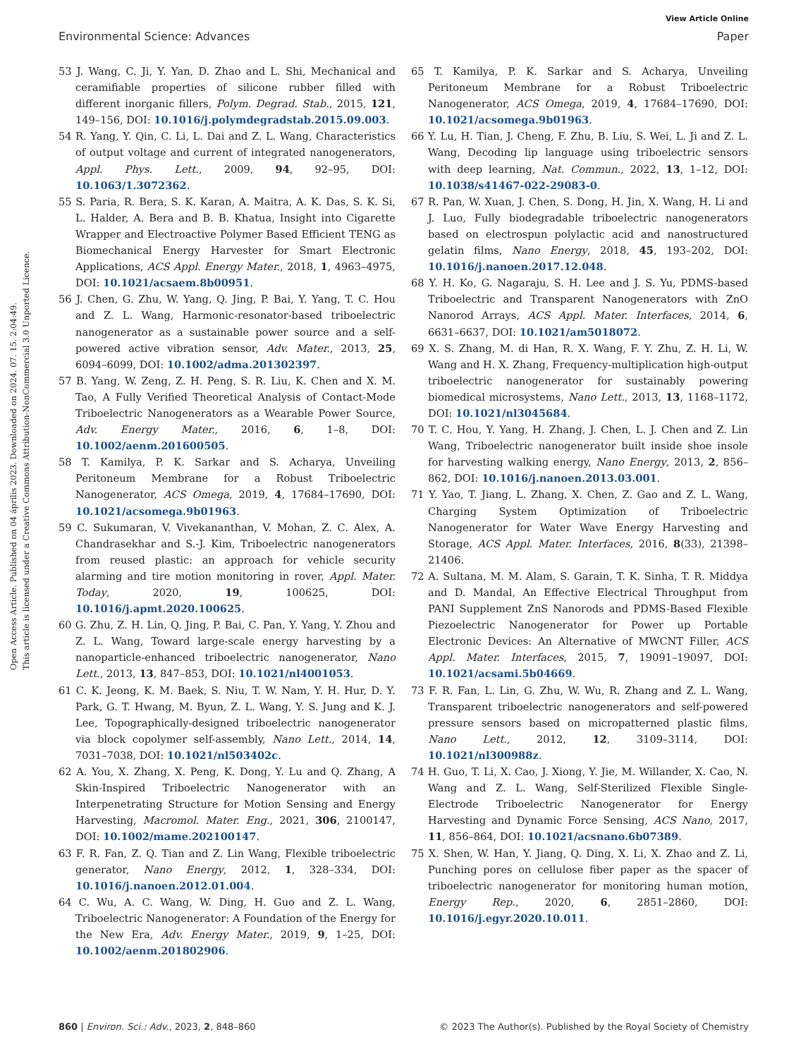View Article Online
Open Access Article. Published on 04 április 2023. Downloaded on 2024. 07. 15. 2:04:49.
This article is licensed under a Creative Commons Attribution-NonCommercial 3.0 Unported Licence.
Environmental Science: Advances Paper
53 J. Wang, C. Ji, Y. Yan, D. Zhao and L. Shi, Mechanical and ceramifiable properties of silicone rubber filled with different inorganic fillers, Polym. Degrad. Stab., 2015, 121, 149–156, DOI: 10.1016/j.polymdegradstab.2015.09.003.
54 R. Yang, Y. Qin, C. Li, L. Dai and Z. L. Wang, Characteristics of output voltage and current of integrated nanogenerators, Appl. Phys. Lett., 2009, 94, 92–95, DOI: 10.1063/1.3072362.
55 S. Paria, R. Bera, S. K. Karan, A. Maitra, A. K. Das, S. K. Si, L. Halder, A. Bera and B. B. Khatua, Insight into Cigarette Wrapper and Electroactive Polymer Based Efficient TENG as Biomechanical Energy Harvester for Smart Electronic Applications, ACS Appl. Energy Mater., 2018, 1, 4963–4975, DOI: 10.1021/acsaem.8b00951.
56 J. Chen, G. Zhu, W. Yang, Q. Jing, P. Bai, Y. Yang, T. C. Hou and Z. L. Wang, Harmonic-resonator-based triboelectric nanogenerator as a sustainable power source and a self-powered active vibration sensor, Adv. Mater., 2013, 25, 6094–6099, DOI: 10.1002/adma.201302397.
57 B. Yang, W. Zeng, Z. H. Peng, S. R. Liu, K. Chen and X. M. Tao, A Fully Verified Theoretical Analysis of Contact-Mode Triboelectric Nanogenerators as a Wearable Power Source, Adv. Energy Mater., 2016, 6, 1–8, DOI: 10.1002/aenm.201600505.
58 T. Kamilya, P. K. Sarkar and S. Acharya, Unveiling Peritoneum Membrane for a Robust Triboelectric Nanogenerator, ACS Omega, 2019, 4, 17684–17690, DOI: 10.1021/acsomega.9b01963.
59 C. Sukumaran, V. Vivekananthan, V. Mohan, Z. C. Alex, A. Chandrasekhar and S.-J. Kim, Triboelectric nanogenerators from reused plastic: an approach for vehicle security alarming and tire motion monitoring in rover, Appl. Mater. Today, 2020, 19, 100625, DOI: 10.1016/j.apmt.2020.100625.
60 G. Zhu, Z. H. Lin, Q. Jing, P. Bai, C. Pan, Y. Yang, Y. Zhou and Z. L. Wang, Toward large-scale energy harvesting by a nanoparticle-enhanced triboelectric nanogenerator, Nano Lett., 2013, 13, 847–853, DOI: 10.1021/nl4001053.
61 C. K. Jeong, K. M. Baek, S. Niu, T. W. Nam, Y. H. Hur, D. Y. Park, G. T. Hwang, M. Byun, Z. L. Wang, Y. S. Jung and K. J. Lee, Topographically-designed triboelectric nanogenerator via block copolymer self-assembly, Nano Lett., 2014, 14, 7031–7038, DOI: 10.1021/nl503402c.
62 A. You, X. Zhang, X. Peng, K. Dong, Y. Lu and Q. Zhang, A Skin-Inspired Triboelectric Nanogenerator with an Interpenetrating Structure for Motion Sensing and Energy Harvesting, Macromol. Mater. Eng., 2021, 306, 2100147, DOI: 10.1002/mame.202100147.
63 F. R. Fan, Z. Q. Tian and Z. Lin Wang, Flexible triboelectric generator, Nano Energy, 2012, 1, 328–334, DOI: 10.1016/j.nanoen.2012.01.004.
64 C. Wu, A. C. Wang, W. Ding, H. Guo and Z. L. Wang, Triboelectric Nanogenerator: A Foundation of the Energy for the New Era, Adv. Energy Mater., 2019, 9, 1–25, DOI: 10.1002/aenm.201802906.
65 T. Kamilya, P. K. Sarkar and S. Acharya, Unveiling Peritoneum Membrane for a Robust Triboelectric Nanogenerator, ACS Omega, 2019, 4, 17684–17690, DOI: 10.1021/acsomega.9b01963.
66 Y. Lu, H. Tian, J. Cheng, F. Zhu, B. Liu, S. Wei, L. Ji and Z. L. Wang, Decoding lip language using triboelectric sensors with deep learning, Nat. Commun., 2022, 13, 1–12, DOI: 10.1038/s41467-022-29083-0.
67 R. Pan, W. Xuan, J. Chen, S. Dong, H. Jin, X. Wang, H. Li and J. Luo, Fully biodegradable triboelectric nanogenerators based on electrospun polylactic acid and nanostructured gelatin films, Nano Energy, 2018, 45, 193–202, DOI: 10.1016/j.nanoen.2017.12.048.
68 Y. H. Ko, G. Nagaraju, S. H. Lee and J. S. Yu, PDMS-based Triboelectric and Transparent Nanogenerators with ZnO Nanorod Arrays, ACS Appl. Mater. Interfaces, 2014, 6, 6631–6637, DOI: 10.1021/am5018072.
69 X. S. Zhang, M. di Han, R. X. Wang, F. Y. Zhu, Z. H. Li, W. Wang and H. X. Zhang, Frequency-multiplication high-output triboelectric nanogenerator for sustainably powering biomedical microsystems, Nano Lett., 2013, 13, 1168–1172, DOI: 10.1021/nl3045684.
70 T. C. Hou, Y. Yang, H. Zhang, J. Chen, L. J. Chen and Z. Lin Wang, Triboelectric nanogenerator built inside shoe insole for harvesting walking energy, Nano Energy, 2013, 2, 856–862, DOI: 10.1016/j.nanoen.2013.03.001.
71 Y. Yao, T. Jiang, L. Zhang, X. Chen, Z. Gao and Z. L. Wang, Charging System Optimization of Triboelectric Nanogenerator for Water Wave Energy Harvesting and Storage, ACS Appl. Mater. Interfaces, 2016, 8(33), 21398–21406.
72 A. Sultana, M. M. Alam, S. Garain, T. K. Sinha, T. R. Middya and D. Mandal, An Effective Electrical Throughput from PANI Supplement ZnS Nanorods and PDMS-Based Flexible Piezoelectric Nanogenerator for Power up Portable Electronic Devices: An Alternative of MWCNT Filler, ACS Appl. Mater. Interfaces, 2015, 7, 19091–19097, DOI: 10.1021/acsami.5b04669.
73 F. R. Fan, L. Lin, G. Zhu, W. Wu, R. Zhang and Z. L. Wang, Transparent triboelectric nanogenerators and self-powered pressure sensors based on micropatterned plastic films, Nano Lett., 2012, 12, 3109–3114, DOI: 10.1021/nl300988z.
74 H. Guo, T. Li, X. Cao, J. Xiong, Y. Jie, M. Willander, X. Cao, N. Wang and Z. L. Wang, Self-Sterilized Flexible Single-Electrode Triboelectric Nanogenerator for Energy Harvesting and Dynamic Force Sensing, ACS Nano, 2017, 11, 856–864, DOI: 10.1021/acsnano.6b07389.
75 X. Shen, W. Han, Y. Jiang, Q. Ding, X. Li, X. Zhao and Z. Li, Punching pores on cellulose fiber paper as the spacer of triboelectric nanogenerator for monitoring human motion, Energy Rep., 2020, 6, 2851–2860, DOI: 10.1016/j.egyr.2020.10.011.
860 | Environ. Sci.: Adv., 2023, 2, 848–860 © 2023 The Author(s). Published by the Royal Society of Chemistry